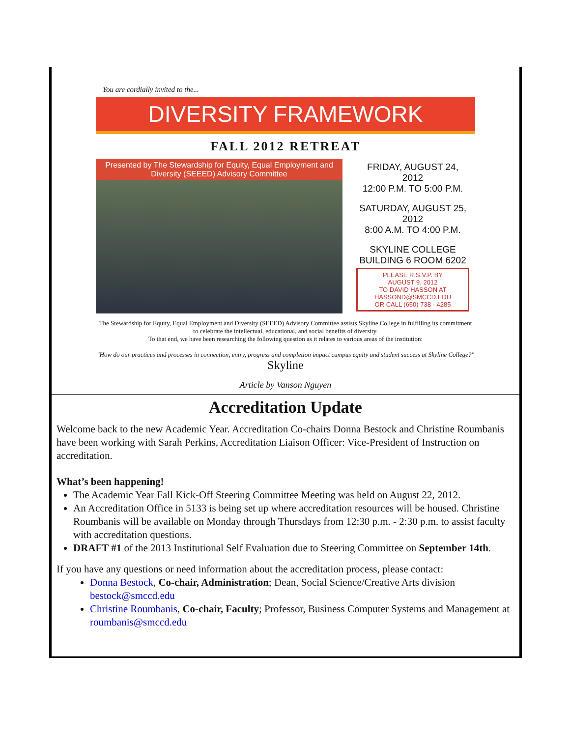You are cordially invited to the...
DIVERSITY FRAMEWORK
FALL 2012 RETREAT
Presented by The Stewardship for Equity, Equal Employment and Diversity (SEEED) Advisory Committee
FRIDAY, AUGUST 24, 2012
12:00 P.M. TO 5:00 P.M.
SATURDAY, AUGUST 25, 2012
8:00 A.M. TO 4:00 P.M.
SKYLINE COLLEGE
BUILDING 6 ROOM 6202
PLEASE R.S.V.P. BY
AUGUST 9, 2012
TO DAVID HASSON AT
HASSOND@SMCCD.EDU
OR CALL (650) 738 - 4285
The Stewardship for Equity, Equal Employment and Diversity (SEEED) Advisory Committee assists Skyline College in fulfilling its commitment to celebrate the intellectual, educational, and social benefits of diversity.
To that end, we have been researching the following question as it relates to various areas of the institution:
"How do our practices and processes in connection, entry, progress and completion impact campus equity and student success at Skyline College?" Skyline
Article by Vanson Nguyen
Accreditation Update
Welcome back to the new Academic Year. Accreditation Co-chairs Donna Bestock and Christine Roumbanis have been working with Sarah Perkins, Accreditation Liaison Officer: Vice-President of Instruction on accreditation.
What’s been happening!
The Academic Year Fall Kick-Off Steering Committee Meeting was held on August 22, 2012.
An Accreditation Office in 5133 is being set up where accreditation resources will be housed. Christine Roumbanis will be available on Monday through Thursdays from 12:30 p.m. - 2:30 p.m. to assist faculty with accreditation questions.
DRAFT #1 of the 2013 Institutional Self Evaluation due to Steering Committee on September 14th.
If you have any questions or need information about the accreditation process, please contact:
Donna Bestock, Co-chair, Administration; Dean, Social Science/Creative Arts division bestock@smccd.edu
Christine Roumbanis, Co-chair, Faculty; Professor, Business Computer Systems and Management at roumbanis@smccd.edu